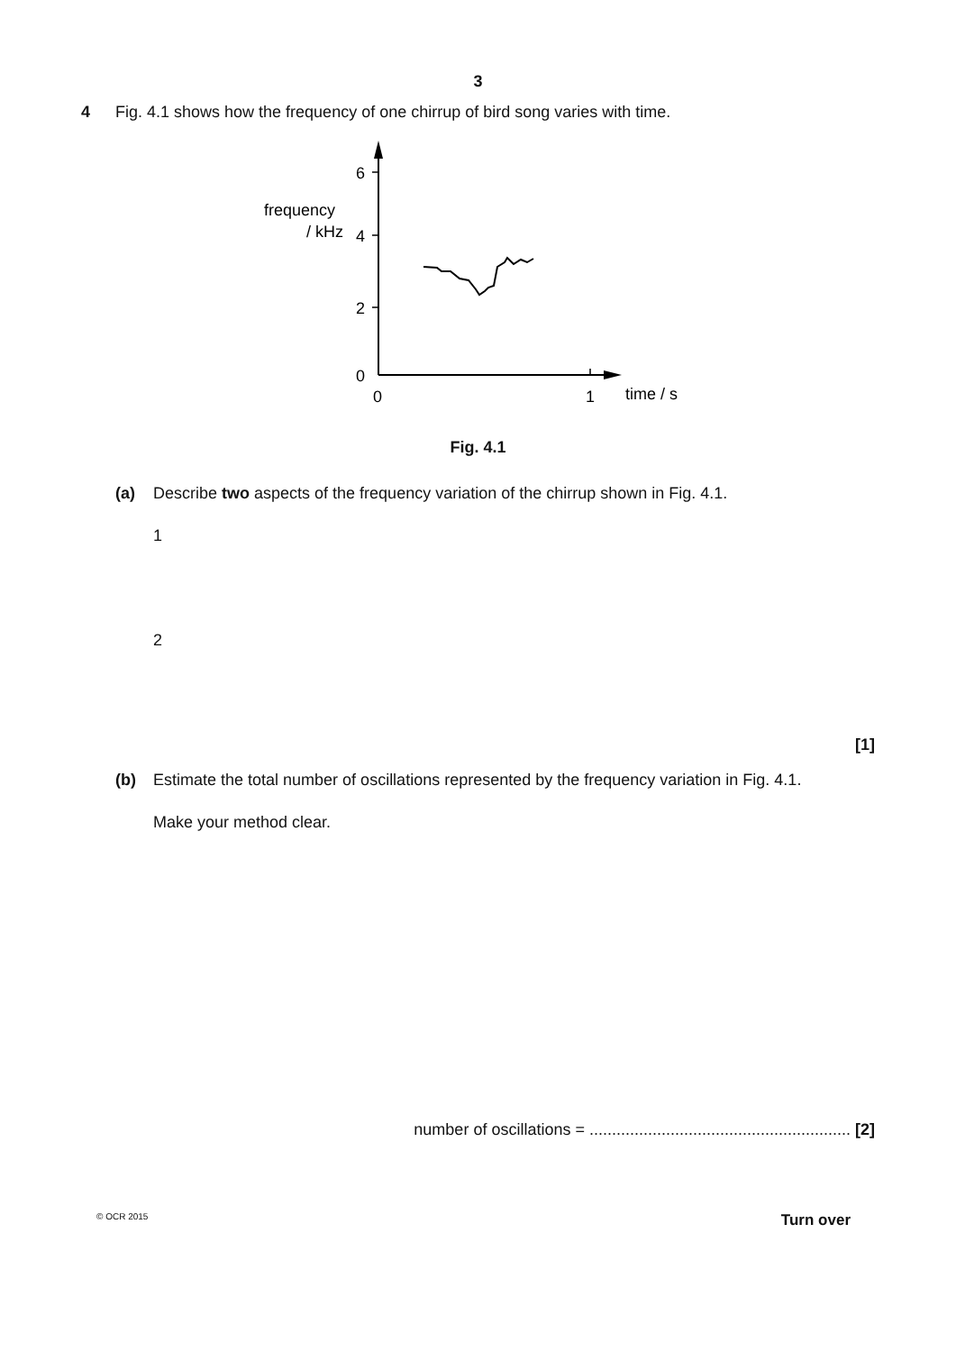3
4 Fig. 4.1 shows how the frequency of one chirrup of bird song varies with time.
6
4
2
0
0
1
time / s
frequency
/ kHz
Fig. 4.1
(a) Describe two aspects of the frequency variation of the chirrup shown in Fig. 4.1.
1
2
[1]
(b) Estimate the total number of oscillations represented by the frequency variation in Fig. 4.1.
Make your method clear.
number of oscillations = .......................................................... [2]
© OCR 2015 Turn over